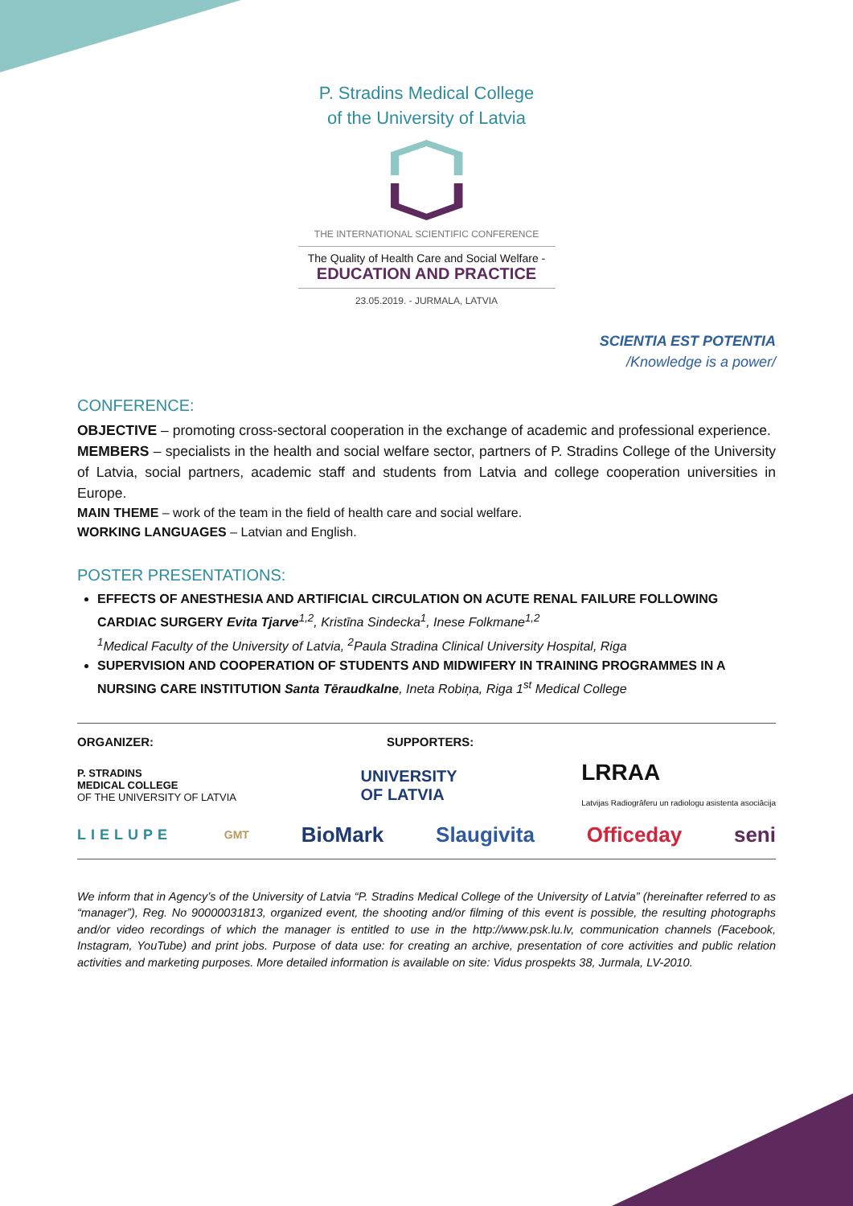P. Stradins Medical College
of the University of Latvia
THE INTERNATIONAL SCIENTIFIC CONFERENCE
The Quality of Health Care and Social Welfare -
EDUCATION AND PRACTICE
23.05.2019. - JURMALA, LATVIA
SCIENTIA EST POTENTIA
/Knowledge is a power/
CONFERENCE:
OBJECTIVE – promoting cross-sectoral cooperation in the exchange of academic and professional experience.
MEMBERS – specialists in the health and social welfare sector, partners of P. Stradins College of the University of Latvia, social partners, academic staff and students from Latvia and college cooperation universities in Europe.
MAIN THEME – work of the team in the field of health care and social welfare.
WORKING LANGUAGES – Latvian and English.
POSTER PRESENTATIONS:
EFFECTS OF ANESTHESIA AND ARTIFICIAL CIRCULATION ON ACUTE RENAL FAILURE FOLLOWING CARDIAC SURGERY Evita Tjarve <sup>1,2</sup>, Kristīna Sindecka<sup>1</sup>, Inese Folkmane<sup>1,2</sup>
<sup>1</sup> Medical Faculty of the University of Latvia, <sup>2</sup>Paula Stradina Clinical University Hospital, Riga
SUPERVISION AND COOPERATION OF STUDENTS AND MIDWIFERY IN TRAINING PROGRAMMES IN A NURSING CARE INSTITUTION Santa Tēraudkalne, Ineta Robiņa, Riga 1<sup>st</sup> Medical College
ORGANIZER: SUPPORTERS:
P. STRADINS
MEDICAL COLLEGE
OF THE UNIVERSITY OF LATVIA UNIVERSITY
OF LATVIA LRRAA
Latvijas Radiogrāferu un radiologu asistenta asociācija
LIELUPE GMT BioMark Slaugivita Officeday seni
We inform that in Agency’s of the University of Latvia “P. Stradins Medical College of the University of Latvia” (hereinafter referred to as “manager”), Reg. No 90000031813, organized event, the shooting and/or filming of this event is possible, the resulting photographs and/or video recordings of which the manager is entitled to use in the http://www.psk.lu.lv, communication channels (Facebook, Instagram, YouTube) and print jobs. Purpose of data use: for creating an archive, presentation of core activities and public relation activities and marketing purposes. More detailed information is available on site: Vidus prospekts 38, Jurmala, LV-2010.